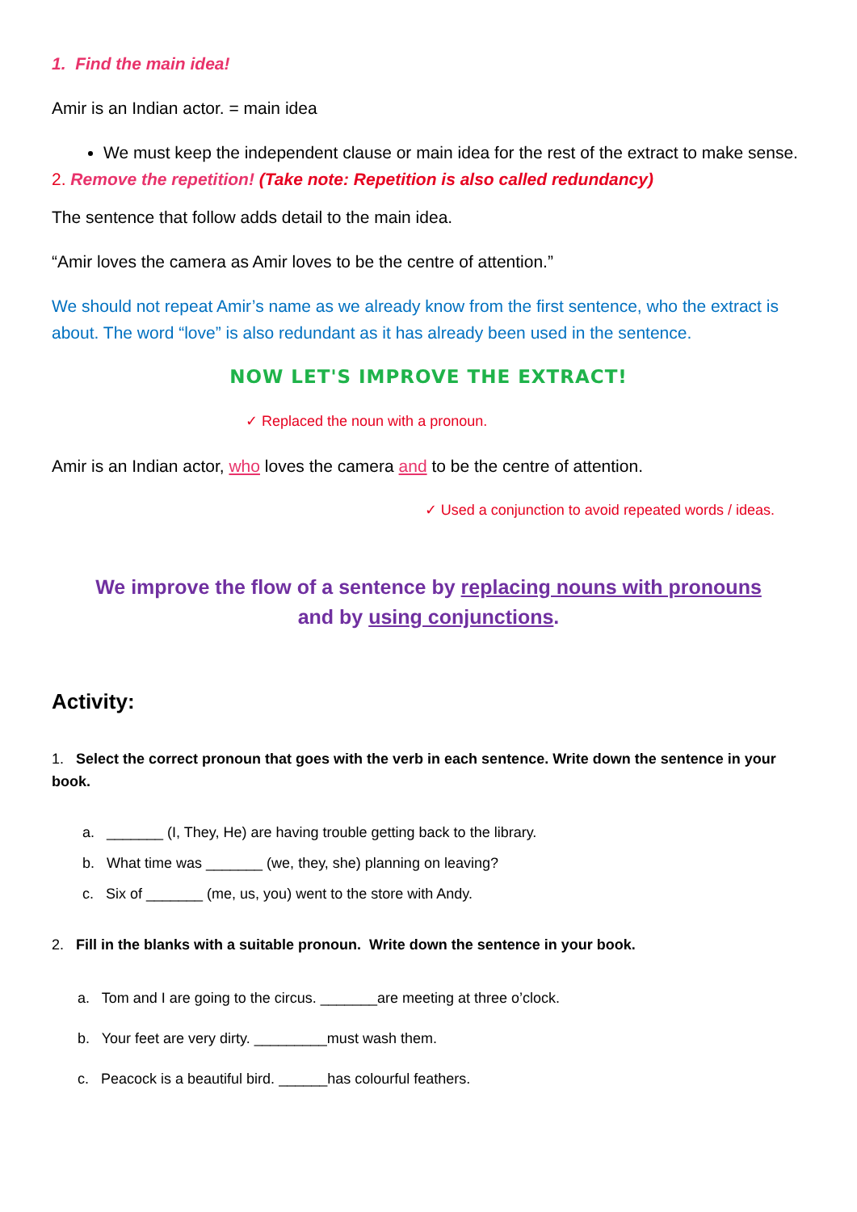1. Find the main idea!
Amir is an Indian actor. = main idea
We must keep the independent clause or main idea for the rest of the extract to make sense.
2. Remove the repetition! (Take note: Repetition is also called redundancy)
The sentence that follow adds detail to the main idea.
“Amir loves the camera as Amir loves to be the centre of attention.”
We should not repeat Amir’s name as we already know from the first sentence, who the extract is about. The word “love” is also redundant as it has already been used in the sentence.
NOW LET'S IMPROVE THE EXTRACT!
✓ Replaced the noun with a pronoun.
Amir is an Indian actor, who loves the camera and to be the centre of attention.
✓ Used a conjunction to avoid repeated words / ideas.
We improve the flow of a sentence by replacing nouns with pronouns
and by using conjunctions.
Activity:
1. Select the correct pronoun that goes with the verb in each sentence. Write down the sentence in your book.
a. _______ (I, They, He) are having trouble getting back to the library.
b. What time was _______ (we, they, she) planning on leaving?
c. Six of _______ (me, us, you) went to the store with Andy.
2. Fill in the blanks with a suitable pronoun. Write down the sentence in your book.
a. Tom and I are going to the circus. _______are meeting at three o’clock.
b. Your feet are very dirty. _________must wash them.
c. Peacock is a beautiful bird. ______has colourful feathers.